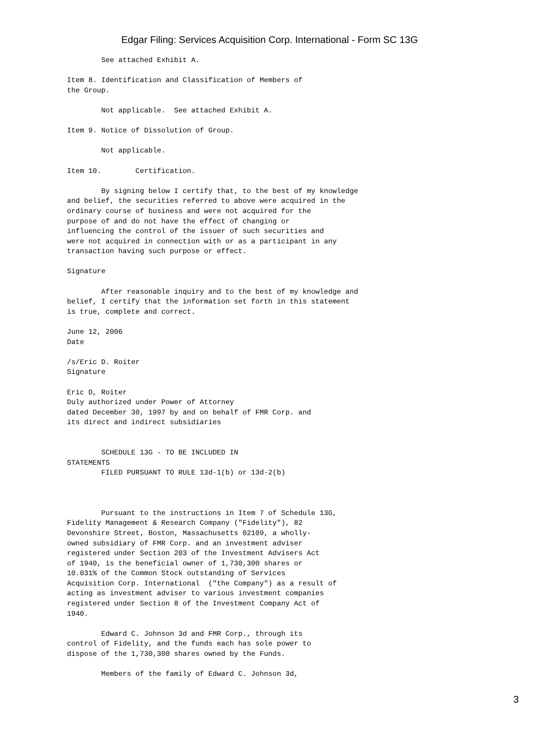Edgar Filing: Services Acquisition Corp. International - Form SC 13G
        See attached Exhibit A.

Item 8. Identification and Classification of Members of
the Group.

        Not applicable.  See attached Exhibit A.

Item 9. Notice of Dissolution of Group.

        Not applicable.

Item 10.        Certification.

        By signing below I certify that, to the best of my knowledge
and belief, the securities referred to above were acquired in the
ordinary course of business and were not acquired for the
purpose of and do not have the effect of changing or
influencing the control of the issuer of such securities and
were not acquired in connection with or as a participant in any
transaction having such purpose or effect.

Signature

        After reasonable inquiry and to the best of my knowledge and
belief, I certify that the information set forth in this statement
is true, complete and correct.

June 12, 2006
Date

/s/Eric D. Roiter
Signature

Eric D, Roiter
Duly authorized under Power of Attorney
dated December 30, 1997 by and on behalf of FMR Corp. and
its direct and indirect subsidiaries


        SCHEDULE 13G - TO BE INCLUDED IN
STATEMENTS
        FILED PURSUANT TO RULE 13d-1(b) or 13d-2(b)



        Pursuant to the instructions in Item 7 of Schedule 13G,
Fidelity Management & Research Company ("Fidelity"), 82
Devonshire Street, Boston, Massachusetts 02109, a wholly-
owned subsidiary of FMR Corp. and an investment adviser
registered under Section 203 of the Investment Advisers Act
of 1940, is the beneficial owner of 1,730,300 shares or
10.031% of the Common Stock outstanding of Services
Acquisition Corp. International  ("the Company") as a result of
acting as investment adviser to various investment companies
registered under Section 8 of the Investment Company Act of
1940.

        Edward C. Johnson 3d and FMR Corp., through its
control of Fidelity, and the funds each has sole power to
dispose of the 1,730,300 shares owned by the Funds.

        Members of the family of Edward C. Johnson 3d,
3